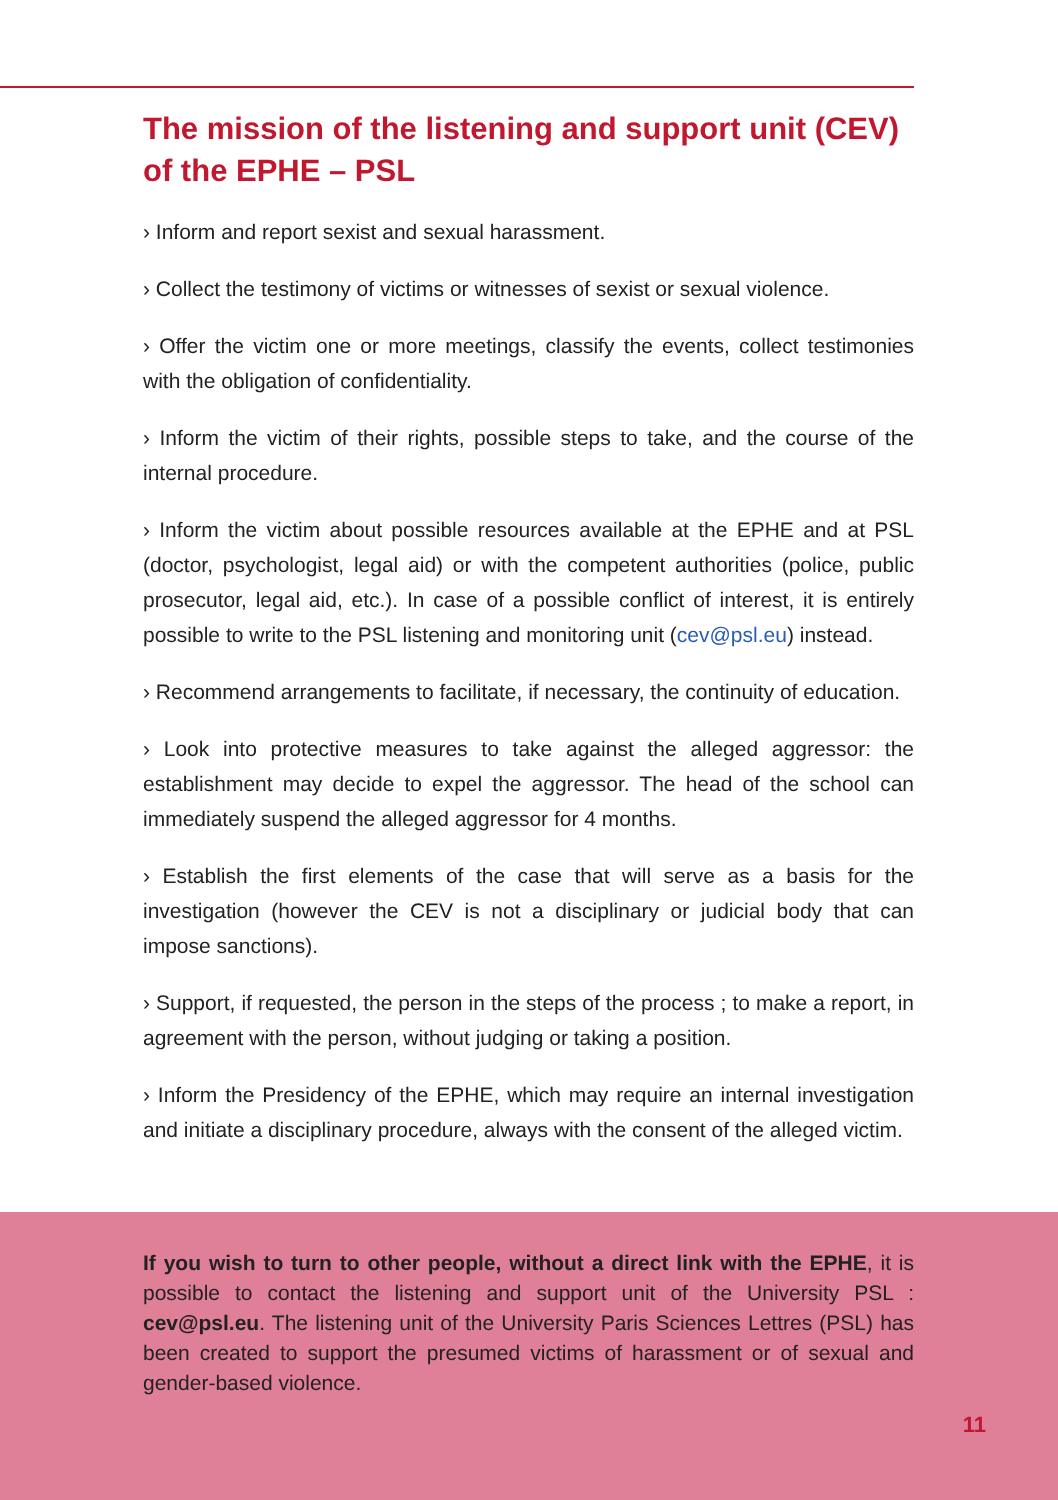The mission of the listening and support unit (CEV) of the EPHE – PSL
› Inform and report sexist and sexual harassment.
› Collect the testimony of victims or witnesses of sexist or sexual violence.
› Offer the victim one or more meetings, classify the events, collect testimonies with the obligation of confidentiality.
› Inform the victim of their rights, possible steps to take, and the course of the internal procedure.
› Inform the victim about possible resources available at the EPHE and at PSL (doctor, psychologist, legal aid) or with the competent authorities (police, public prosecutor, legal aid, etc.). In case of a possible conflict of interest, it is entirely possible to write to the PSL listening and monitoring unit (cev@psl.eu) instead.
› Recommend arrangements to facilitate, if necessary, the continuity of education.
› Look into protective measures to take against the alleged aggressor: the establishment may decide to expel the aggressor. The head of the school can immediately suspend the alleged aggressor for 4 months.
› Establish the first elements of the case that will serve as a basis for the investigation (however the CEV is not a disciplinary or judicial body that can impose sanctions).
› Support, if requested, the person in the steps of the process ; to make a report, in agreement with the person, without judging or taking a position.
› Inform the Presidency of the EPHE, which may require an internal investigation and initiate a disciplinary procedure, always with the consent of the alleged victim.
If you wish to turn to other people, without a direct link with the EPHE, it is possible to contact the listening and support unit of the University PSL : cev@psl.eu. The listening unit of the University Paris Sciences Lettres (PSL) has been created to support the presumed victims of harassment or of sexual and gender-based violence.
11